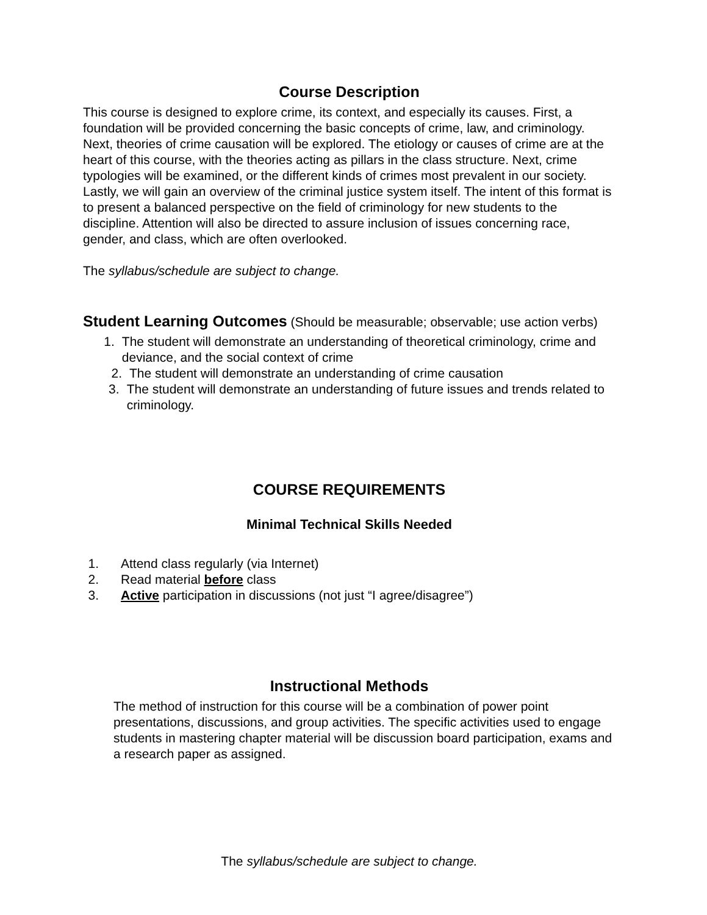Course Description
This course is designed to explore crime, its context, and especially its causes. First, a foundation will be provided concerning the basic concepts of crime, law, and criminology. Next, theories of crime causation will be explored. The etiology or causes of crime are at the heart of this course, with the theories acting as pillars in the class structure. Next, crime typologies will be examined, or the different kinds of crimes most prevalent in our society. Lastly, we will gain an overview of the criminal justice system itself. The intent of this format is to present a balanced perspective on the field of criminology for new students to the discipline. Attention will also be directed to assure inclusion of issues concerning race, gender, and class, which are often overlooked.
The syllabus/schedule are subject to change.
Student Learning Outcomes (Should be measurable; observable; use action verbs)
1. The student will demonstrate an understanding of theoretical criminology, crime and deviance, and the social context of crime
2. The student will demonstrate an understanding of crime causation
3. The student will demonstrate an understanding of future issues and trends related to criminology.
COURSE REQUIREMENTS
Minimal Technical Skills Needed
1. Attend class regularly (via Internet)
2. Read material before class
3. Active participation in discussions (not just “I agree/disagree”)
Instructional Methods
The method of instruction for this course will be a combination of power point presentations, discussions, and group activities. The specific activities used to engage students in mastering chapter material will be discussion board participation, exams and a research paper as assigned.
The syllabus/schedule are subject to change.